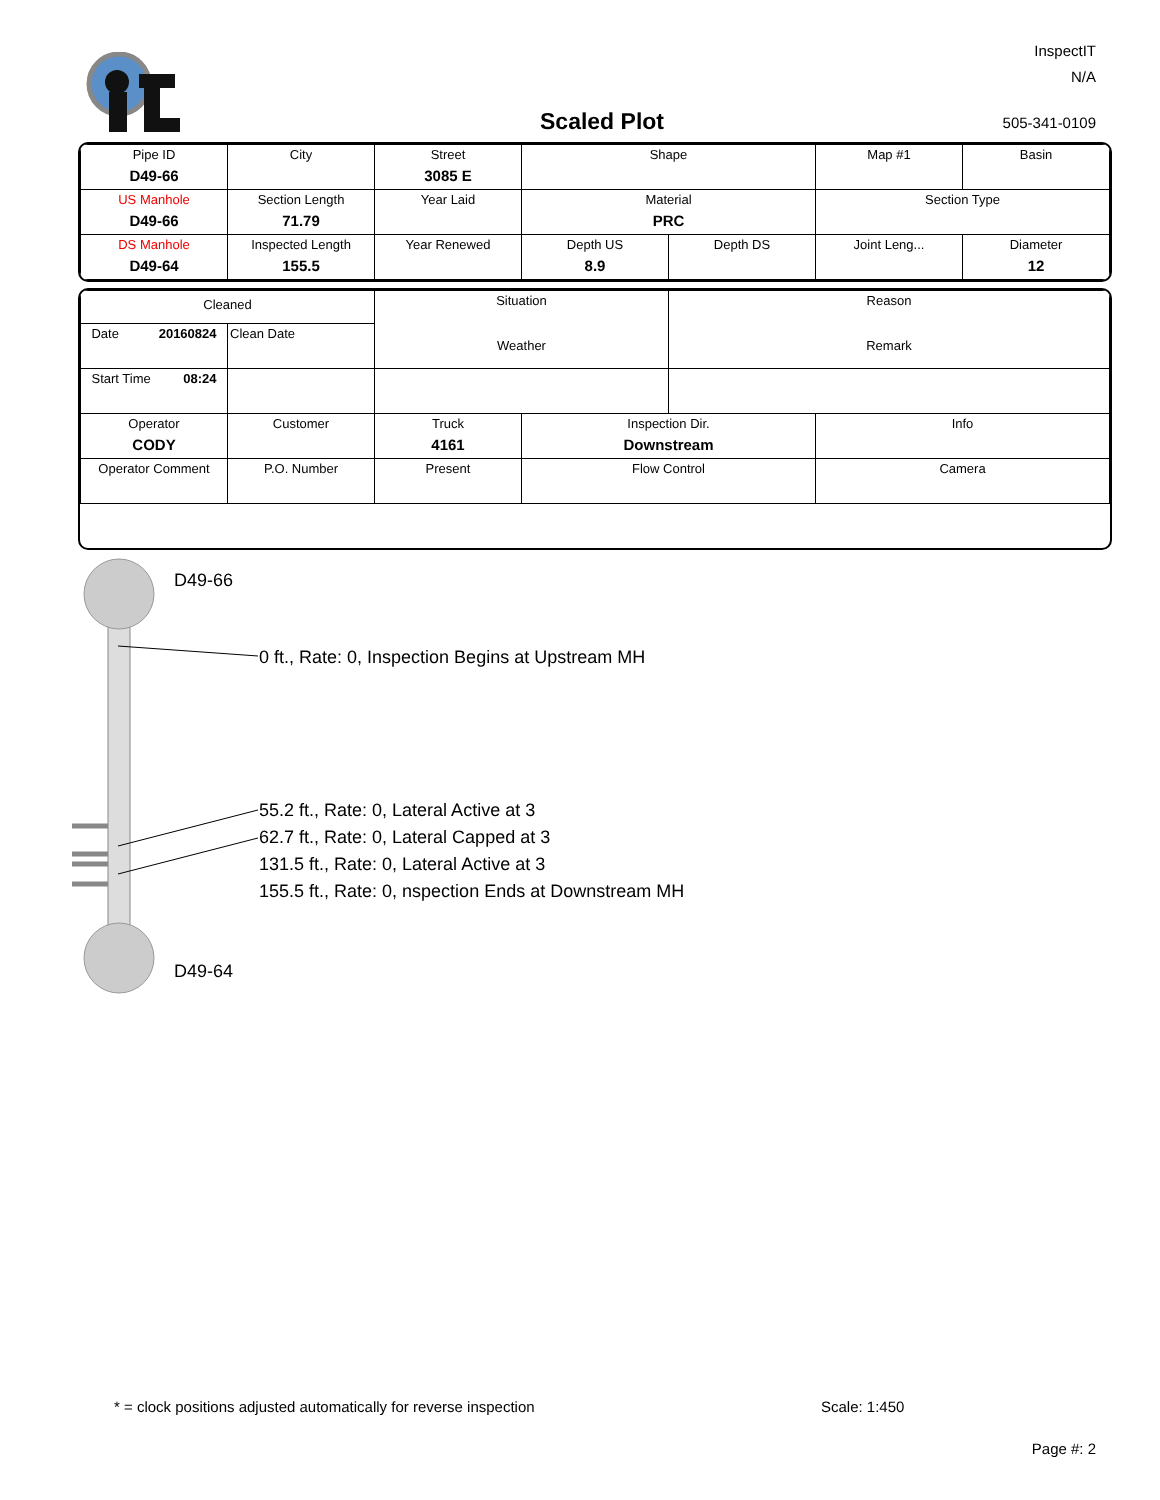InspectIT
N/A
Scaled Plot 505-341-0109
| Pipe ID D49-66 | City | Street 3085 E | Shape | | Map #1 | Basin |
| US Manhole D49-66 | Section Length 71.79 | Year Laid | Material PRC | | Section Type | |
| DS Manhole D49-64 | Inspected Length 155.5 | Year Renewed | Depth US 8.9 | Depth DS | Joint Leng... | Diameter 12 |
| Cleaned | | Situation Weather | | Reason Remark | |
| Date 20160824 | Clean Date | | | | |
| Start Time 08:24 | | | | | |
| Operator CODY | Customer | Truck 4161 | Inspection Dir. Downstream | | Info |
| Operator Comment | P.O. Number | Present | Flow Control | | Camera |
D49-66
0 ft., Rate: 0, Inspection Begins at Upstream MH
55.2 ft., Rate: 0, Lateral Active at 3
62.7 ft., Rate: 0, Lateral Capped at 3
131.5 ft., Rate: 0, Lateral Active at 3
155.5 ft., Rate: 0, nspection Ends at Downstream MH
D49-64
* = clock positions adjusted automatically for reverse inspection
Scale: 1:450
Page #: 2